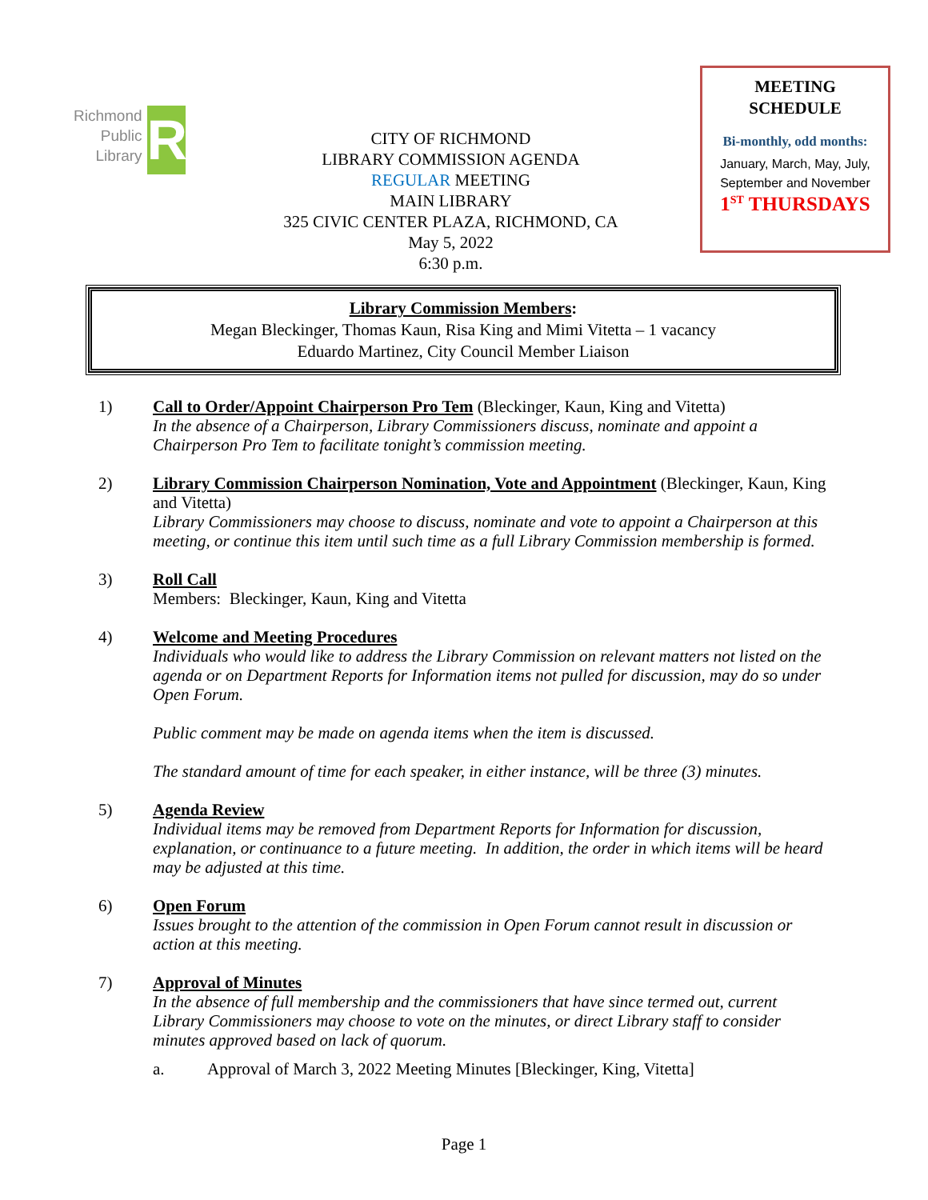Richmond
Public
Library
R
CITY OF RICHMOND
LIBRARY COMMISSION AGENDA
REGULAR MEETING
MAIN LIBRARY
325 CIVIC CENTER PLAZA, RICHMOND, CA
May 5, 2022
6:30 p.m.
MEETING
SCHEDULE
Bi-monthly, odd months:
January, March, May, July, September and November
1<sup>ST</sup> THURSDAYS
Library Commission Members:
Megan Bleckinger, Thomas Kaun, Risa King and Mimi Vitetta – 1 vacancy
Eduardo Martinez, City Council Member Liaison
1) Call to Order/Appoint Chairperson Pro Tem (Bleckinger, Kaun, King and Vitetta)
In the absence of a Chairperson, Library Commissioners discuss, nominate and appoint a Chairperson Pro Tem to facilitate tonight’s commission meeting.
2) Library Commission Chairperson Nomination, Vote and Appointment (Bleckinger, Kaun, King and Vitetta)
Library Commissioners may choose to discuss, nominate and vote to appoint a Chairperson at this meeting, or continue this item until such time as a full Library Commission membership is formed.
3) Roll Call
Members: Bleckinger, Kaun, King and Vitetta
4) Welcome and Meeting Procedures
Individuals who would like to address the Library Commission on relevant matters not listed on the agenda or on Department Reports for Information items not pulled for discussion, may do so under Open Forum.
Public comment may be made on agenda items when the item is discussed.
The standard amount of time for each speaker, in either instance, will be three (3) minutes.
5) Agenda Review
Individual items may be removed from Department Reports for Information for discussion, explanation, or continuance to a future meeting. In addition, the order in which items will be heard may be adjusted at this time.
6) Open Forum
Issues brought to the attention of the commission in Open Forum cannot result in discussion or action at this meeting.
7) Approval of Minutes
In the absence of full membership and the commissioners that have since termed out, current Library Commissioners may choose to vote on the minutes, or direct Library staff to consider minutes approved based on lack of quorum.
a. Approval of March 3, 2022 Meeting Minutes [Bleckinger, King, Vitetta]
Page 1